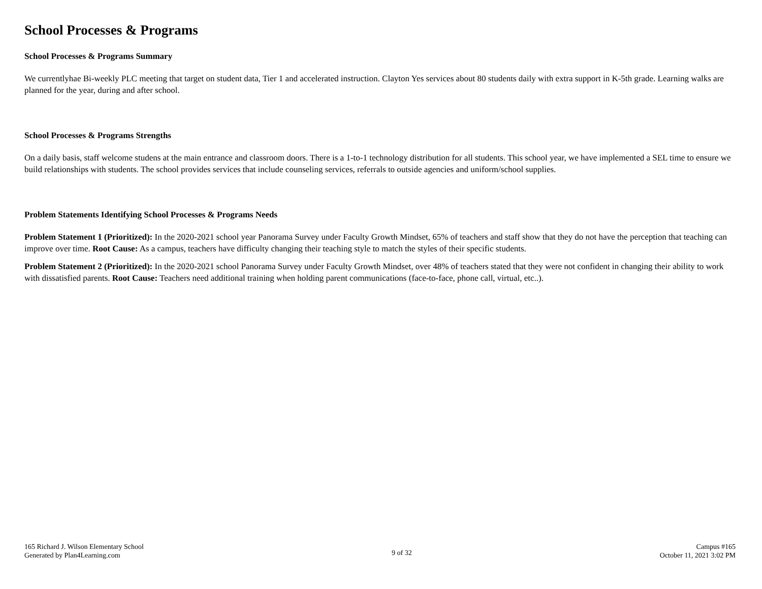School Processes & Programs
School Processes & Programs Summary
We currentlyhae Bi-weekly PLC meeting that target on student data, Tier 1 and accelerated instruction. Clayton Yes services about 80 students daily with extra support in K-5th grade. Learning walks are planned for the year, during and after school.
School Processes & Programs Strengths
On a daily basis, staff welcome studens at the main entrance and classroom doors. There is a 1-to-1 technology distribution for all students. This school year, we have implemented a SEL time to ensure we build relationships with students. The school provides services that include counseling services, referrals to outside agencies and uniform/school supplies.
Problem Statements Identifying School Processes & Programs Needs
Problem Statement 1 (Prioritized): In the 2020-2021 school year Panorama Survey under Faculty Growth Mindset, 65% of teachers and staff show that they do not have the perception that teaching can improve over time. Root Cause: As a campus, teachers have difficulty changing their teaching style to match the styles of their specific students.
Problem Statement 2 (Prioritized): In the 2020-2021 school Panorama Survey under Faculty Growth Mindset, over 48% of teachers stated that they were not confident in changing their ability to work with dissatisfied parents. Root Cause: Teachers need additional training when holding parent communications (face-to-face, phone call, virtual, etc..).
165 Richard J. Wilson Elementary School
Generated by Plan4Learning.com
9 of 32
Campus #165
October 11, 2021 3:02 PM